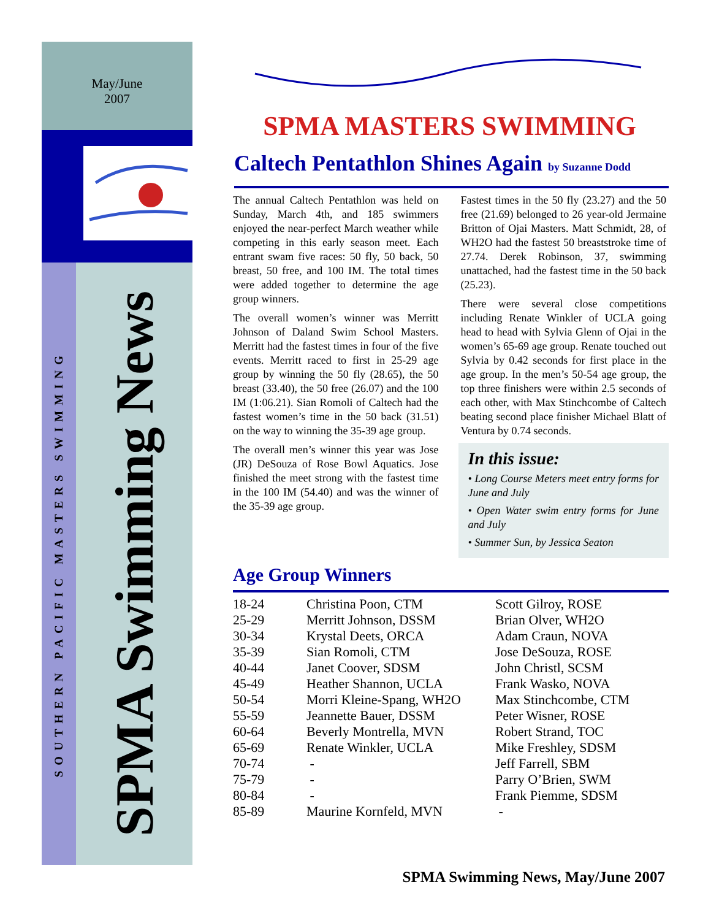May/June
2007
SOUTHERN PACIFIC MASTERS SWIMMING
SPMA Swimming News
SPMA MASTERS SWIMMING
Caltech Pentathlon Shines Again by Suzanne Dodd
The annual Caltech Pentathlon was held on Sunday, March 4th, and 185 swimmers enjoyed the near-perfect March weather while competing in this early season meet. Each entrant swam five races: 50 fly, 50 back, 50 breast, 50 free, and 100 IM. The total times were added together to determine the age group winners.
The overall women’s winner was Merritt Johnson of Daland Swim School Masters. Merritt had the fastest times in four of the five events. Merritt raced to first in 25-29 age group by winning the 50 fly (28.65), the 50 breast (33.40), the 50 free (26.07) and the 100 IM (1:06.21). Sian Romoli of Caltech had the fastest women’s time in the 50 back (31.51) on the way to winning the 35-39 age group.
The overall men’s winner this year was Jose (JR) DeSouza of Rose Bowl Aquatics. Jose finished the meet strong with the fastest time in the 100 IM (54.40) and was the winner of the 35-39 age group.
Fastest times in the 50 fly (23.27) and the 50 free (21.69) belonged to 26 year-old Jermaine Britton of Ojai Masters. Matt Schmidt, 28, of WH2O had the fastest 50 breaststroke time of 27.74. Derek Robinson, 37, swimming unattached, had the fastest time in the 50 back (25.23).
There were several close competitions including Renate Winkler of UCLA going head to head with Sylvia Glenn of Ojai in the women’s 65-69 age group. Renate touched out Sylvia by 0.42 seconds for first place in the age group. In the men’s 50-54 age group, the top three finishers were within 2.5 seconds of each other, with Max Stinchcombe of Caltech beating second place finisher Michael Blatt of Ventura by 0.74 seconds.
In this issue:
• Long Course Meters meet entry forms for June and July
• Open Water swim entry forms for June and July
• Summer Sun, by Jessica Seaton
Age Group Winners
| 18-24 | Christina Poon, CTM | Scott Gilroy, ROSE |
| 25-29 | Merritt Johnson, DSSM | Brian Olver, WH2O |
| 30-34 | Krystal Deets, ORCA | Adam Craun, NOVA |
| 35-39 | Sian Romoli, CTM | Jose DeSouza, ROSE |
| 40-44 | Janet Coover, SDSM | John Christl, SCSM |
| 45-49 | Heather Shannon, UCLA | Frank Wasko, NOVA |
| 50-54 | Morri Kleine-Spang, WH2O | Max Stinchcombe, CTM |
| 55-59 | Jeannette Bauer, DSSM | Peter Wisner, ROSE |
| 60-64 | Beverly Montrella, MVN | Robert Strand, TOC |
| 65-69 | Renate Winkler, UCLA | Mike Freshley, SDSM |
| 70-74 | - | Jeff Farrell, SBM |
| 75-79 | - | Parry O’Brien, SWM |
| 80-84 | - | Frank Piemme, SDSM |
| 85-89 | Maurine Kornfeld, MVN | - |
SPMA Swimming News, May/June 2007